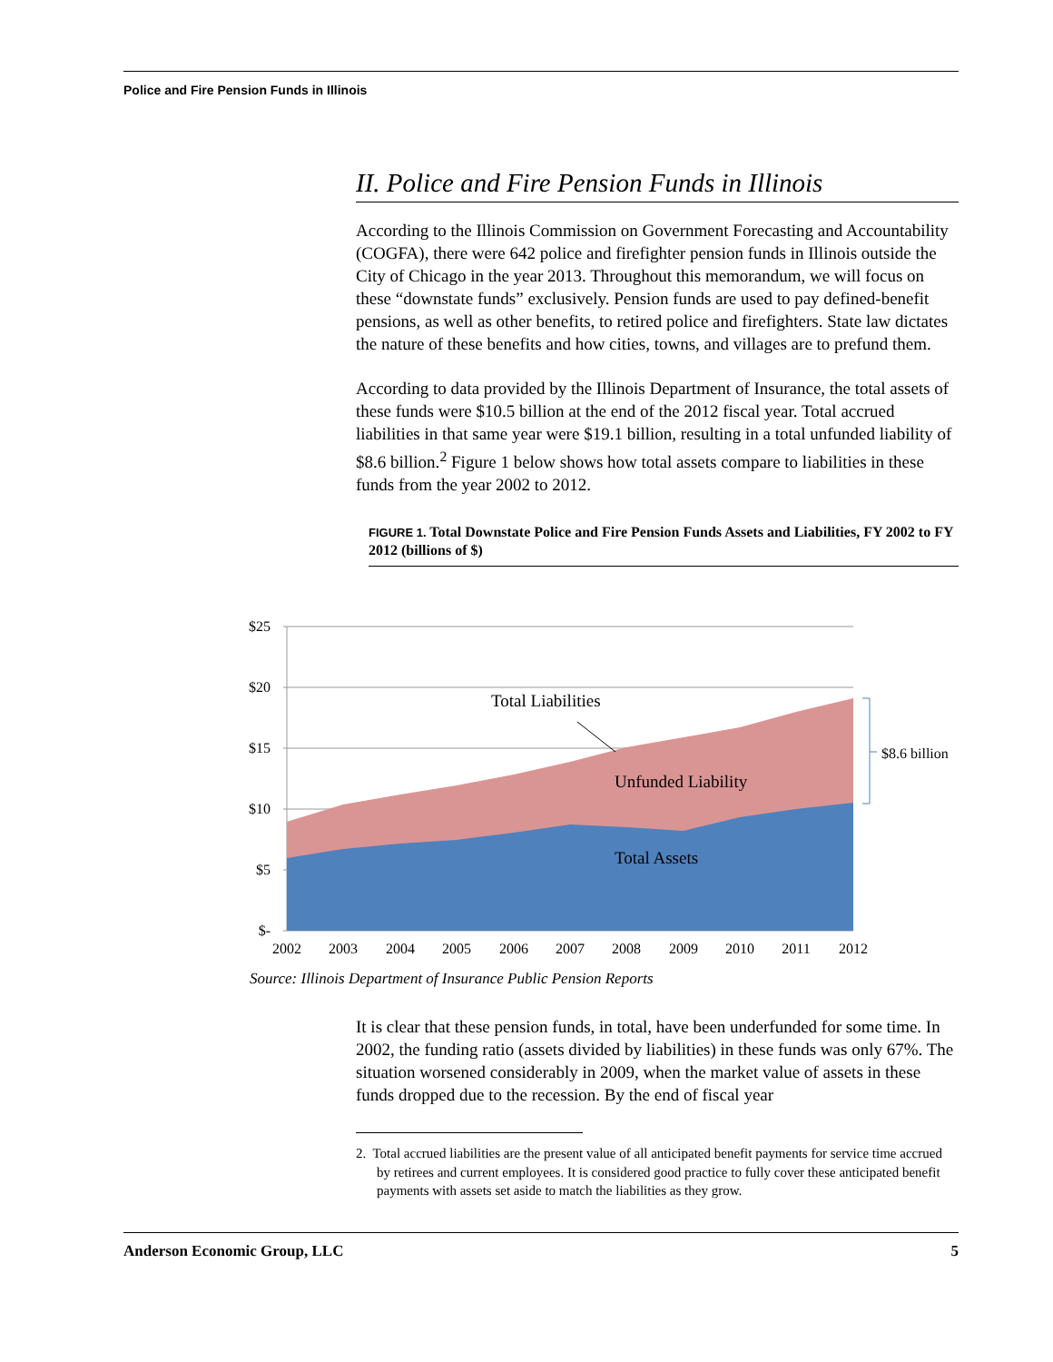Police and Fire Pension Funds in Illinois
II. Police and Fire Pension Funds in Illinois
According to the Illinois Commission on Government Forecasting and Accountability (COGFA), there were 642 police and firefighter pension funds in Illinois outside the City of Chicago in the year 2013. Throughout this memorandum, we will focus on these “downstate funds” exclusively. Pension funds are used to pay defined-benefit pensions, as well as other benefits, to retired police and firefighters. State law dictates the nature of these benefits and how cities, towns, and villages are to prefund them.
According to data provided by the Illinois Department of Insurance, the total assets of these funds were $10.5 billion at the end of the 2012 fiscal year. Total accrued liabilities in that same year were $19.1 billion, resulting in a total unfunded liability of $8.6 billion.<sup>2</sup> Figure 1 below shows how total assets compare to liabilities in these funds from the year 2002 to 2012.
FIGURE 1. Total Downstate Police and Fire Pension Funds Assets and Liabilities, FY 2002 to FY 2012 (billions of $)
$25
$20
$15
$10
$5
$-
2002
2003
2004
2005
2006
2007
2008
2009
2010
2011
2012
Total Liabilities
Unfunded Liability
Total Assets
$8.6 billion
Source: Illinois Department of Insurance Public Pension Reports
It is clear that these pension funds, in total, have been underfunded for some time. In 2002, the funding ratio (assets divided by liabilities) in these funds was only 67%. The situation worsened considerably in 2009, when the market value of assets in these funds dropped due to the recession. By the end of fiscal year
2. Total accrued liabilities are the present value of all anticipated benefit payments for service time accrued by retirees and current employees. It is considered good practice to fully cover these anticipated benefit payments with assets set aside to match the liabilities as they grow.
Anderson Economic Group, LLC 5